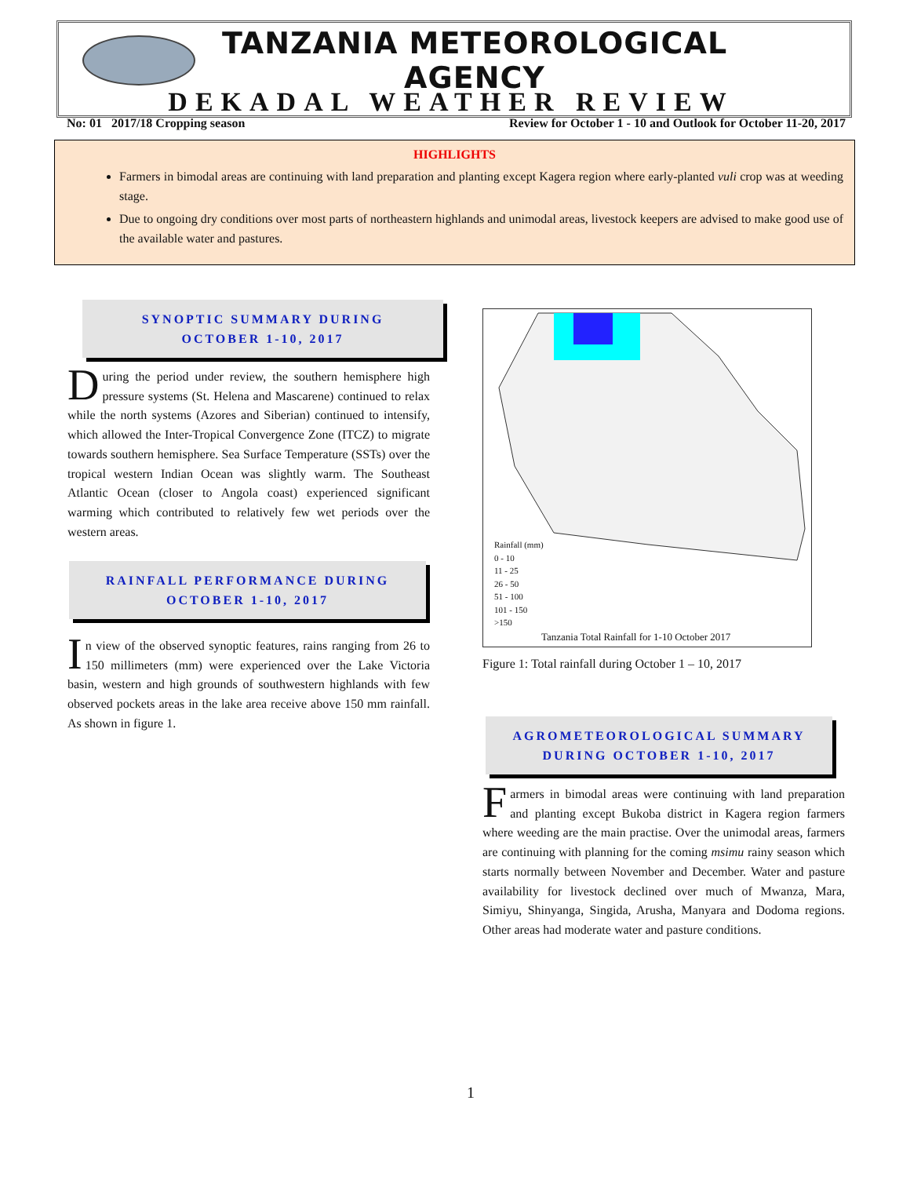TANZANIA METEOROLOGICAL AGENCY
DEKADAL WEATHER REVIEW
No: 01 2017/18 Cropping season Review for October 1 - 10 and Outlook for October 11-20, 2017
HIGHLIGHTS
Farmers in bimodal areas are continuing with land preparation and planting except Kagera region where early-planted vuli crop was at weeding stage.
Due to ongoing dry conditions over most parts of northeastern highlands and unimodal areas, livestock keepers are advised to make good use of the available water and pastures.
SYNOPTIC SUMMARY DURING
OCTOBER 1-10, 2017
During the period under review, the southern hemisphere high pressure systems (St. Helena and Mascarene) continued to relax while the north systems (Azores and Siberian) continued to intensify, which allowed the Inter-Tropical Convergence Zone (ITCZ) to migrate towards southern hemisphere. Sea Surface Temperature (SSTs) over the tropical western Indian Ocean was slightly warm. The Southeast Atlantic Ocean (closer to Angola coast) experienced significant warming which contributed to relatively few wet periods over the western areas.
RAINFALL PERFORMANCE DURING
OCTOBER 1-10, 2017
In view of the observed synoptic features, rains ranging from 26 to 150 millimeters (mm) were experienced over the Lake Victoria basin, western and high grounds of southwestern highlands with few observed pockets areas in the lake area receive above 150 mm rainfall. As shown in figure 1.
Rainfall (mm)
0 - 10
11 - 25
26 - 50
51 - 100
101 - 150
>150
Tanzania Total Rainfall for 1-10 October 2017
Figure 1: Total rainfall during October 1 – 10, 2017
AGROMETEOROLOGICAL SUMMARY
DURING OCTOBER 1-10, 2017
Farmers in bimodal areas were continuing with land preparation and planting except Bukoba district in Kagera region farmers where weeding are the main practise. Over the unimodal areas, farmers are continuing with planning for the coming msimu rainy season which starts normally between November and December. Water and pasture availability for livestock declined over much of Mwanza, Mara, Simiyu, Shinyanga, Singida, Arusha, Manyara and Dodoma regions. Other areas had moderate water and pasture conditions.
1